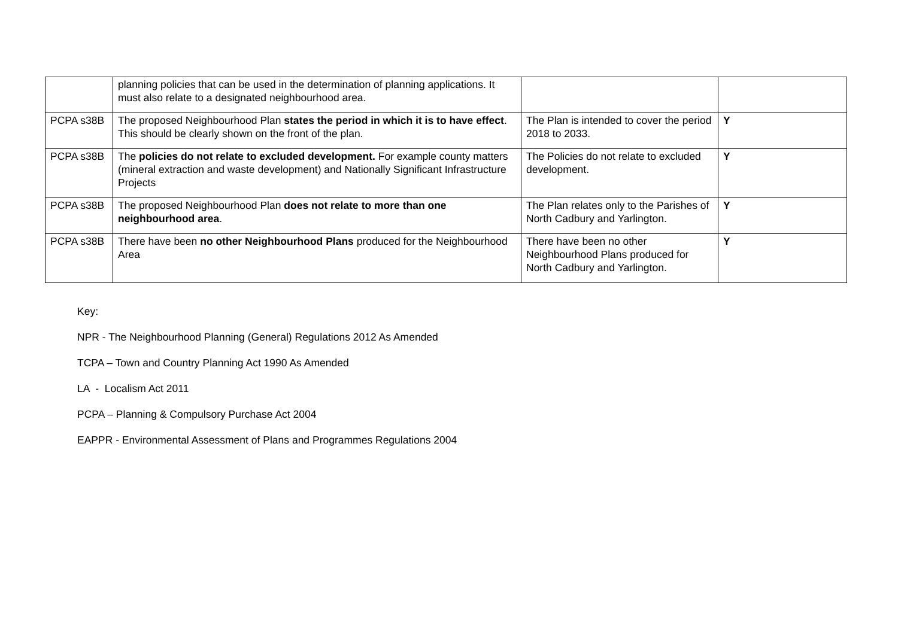| | planning policies that can be used in the determination of planning applications. It must also relate to a designated neighbourhood area. | | |
| PCPA s38B | The proposed Neighbourhood Plan states the period in which it is to have effect . This should be clearly shown on the front of the plan. | The Plan is intended to cover the period 2018 to 2033. | Y |
| PCPA s38B | The policies do not relate to excluded development. For example county matters (mineral extraction and waste development) and Nationally Significant Infrastructure Projects | The Policies do not relate to excluded development. | Y |
| PCPA s38B | The proposed Neighbourhood Plan does not relate to more than one neighbourhood area . | The Plan relates only to the Parishes of North Cadbury and Yarlington. | Y |
| PCPA s38B | There have been no other Neighbourhood Plans produced for the Neighbourhood Area | There have been no other Neighbourhood Plans produced for North Cadbury and Yarlington. | Y |
Key:
NPR - The Neighbourhood Planning (General) Regulations 2012 As Amended
TCPA – Town and Country Planning Act 1990 As Amended
LA - Localism Act 2011
PCPA – Planning & Compulsory Purchase Act 2004
EAPPR - Environmental Assessment of Plans and Programmes Regulations 2004